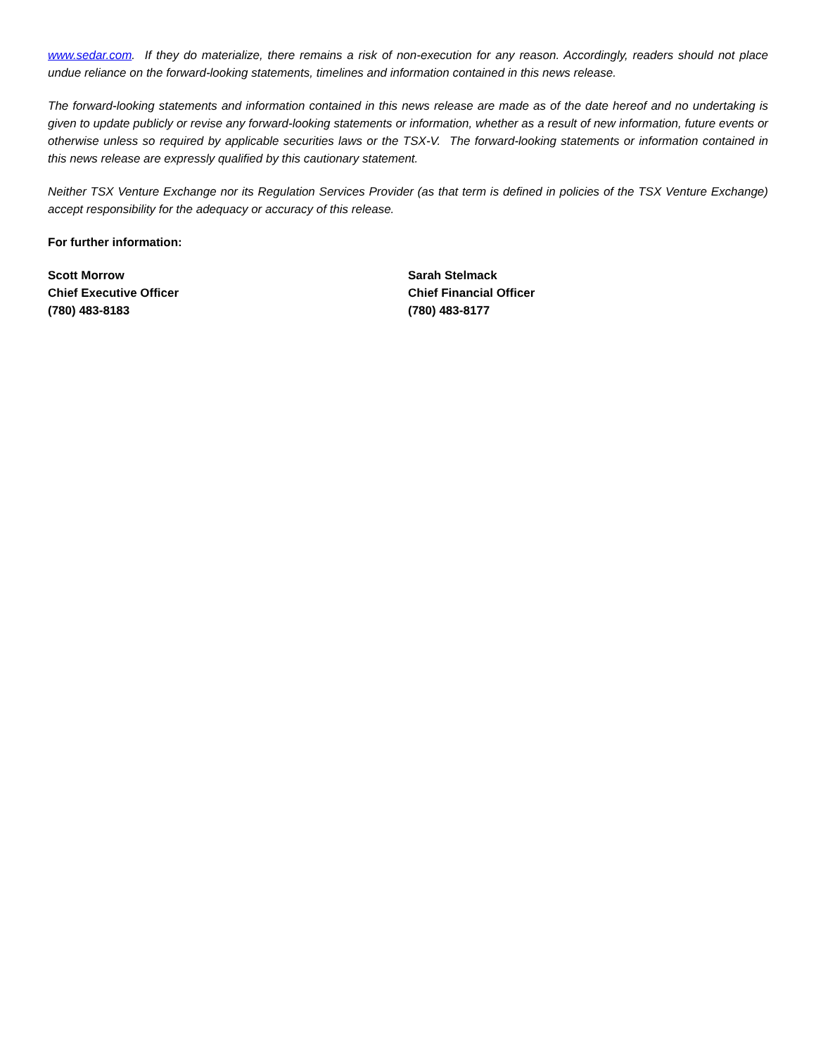www.sedar.com. If they do materialize, there remains a risk of non-execution for any reason. Accordingly, readers should not place undue reliance on the forward-looking statements, timelines and information contained in this news release.
The forward-looking statements and information contained in this news release are made as of the date hereof and no undertaking is given to update publicly or revise any forward-looking statements or information, whether as a result of new information, future events or otherwise unless so required by applicable securities laws or the TSX-V. The forward-looking statements or information contained in this news release are expressly qualified by this cautionary statement.
Neither TSX Venture Exchange nor its Regulation Services Provider (as that term is defined in policies of the TSX Venture Exchange) accept responsibility for the adequacy or accuracy of this release.
For further information:
Scott Morrow
Chief Executive Officer
(780) 483-8183
Sarah Stelmack
Chief Financial Officer
(780) 483-8177